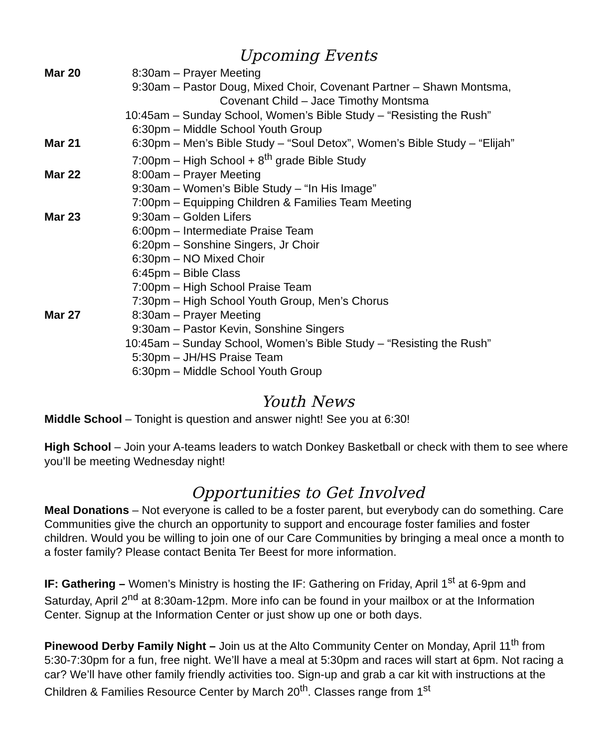Upcoming Events
Mar 20 8:30am – Prayer Meeting
9:30am – Pastor Doug, Mixed Choir, Covenant Partner – Shawn Montsma,
Covenant Child – Jace Timothy Montsma
10:45am – Sunday School, Women’s Bible Study – “Resisting the Rush”
6:30pm – Middle School Youth Group
Mar 21 6:30pm – Men’s Bible Study – “Soul Detox”, Women’s Bible Study – “Elijah”
7:00pm – High School + 8<sup>th</sup> grade Bible Study
Mar 22 8:00am – Prayer Meeting
9:30am – Women’s Bible Study – “In His Image”
7:00pm – Equipping Children & Families Team Meeting
Mar 23 9:30am – Golden Lifers
6:00pm – Intermediate Praise Team
6:20pm – Sonshine Singers, Jr Choir
6:30pm – NO Mixed Choir
6:45pm – Bible Class
7:00pm – High School Praise Team
7:30pm – High School Youth Group, Men’s Chorus
Mar 27 8:30am – Prayer Meeting
9:30am – Pastor Kevin, Sonshine Singers
10:45am – Sunday School, Women’s Bible Study – “Resisting the Rush”
5:30pm – JH/HS Praise Team
6:30pm – Middle School Youth Group
Youth News
Middle School – Tonight is question and answer night! See you at 6:30!
High School – Join your A-teams leaders to watch Donkey Basketball or check with them to see where you’ll be meeting Wednesday night!
Opportunities to Get Involved
Meal Donations – Not everyone is called to be a foster parent, but everybody can do something. Care Communities give the church an opportunity to support and encourage foster families and foster children. Would you be willing to join one of our Care Communities by bringing a meal once a month to a foster family? Please contact Benita Ter Beest for more information.
IF: Gathering – Women’s Ministry is hosting the IF: Gathering on Friday, April 1<sup>st</sup> at 6-9pm and Saturday, April 2<sup>nd</sup> at 8:30am-12pm. More info can be found in your mailbox or at the Information Center. Signup at the Information Center or just show up one or both days.
Pinewood Derby Family Night – Join us at the Alto Community Center on Monday, April 11<sup>th</sup> from 5:30-7:30pm for a fun, free night. We’ll have a meal at 5:30pm and races will start at 6pm. Not racing a car? We’ll have other family friendly activities too. Sign-up and grab a car kit with instructions at the Children & Families Resource Center by March 20<sup>th</sup>. Classes range from 1<sup>st</sup>